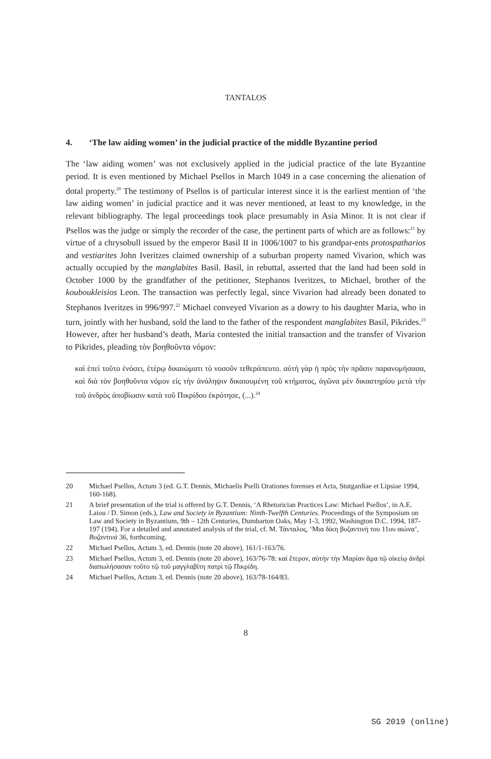TANTALOS
4. ‘The law aiding women’ in the judicial practice of the middle Byzantine period
The ‘law aiding women’ was not exclusively applied in the judicial practice of the late Byzantine period. It is even mentioned by Michael Psellos in March 1049 in a case concerning the alienation of dotal property.<sup>20</sup> The testimony of Psellos is of particular interest since it is the earliest mention of ‘the law aiding women’ in judicial practice and it was never mentioned, at least to my knowledge, in the relevant bibliography. The legal proceedings took place presumably in Asia Minor. It is not clear if Psellos was the judge or simply the recorder of the case, the pertinent parts of which are as follows:<sup>21</sup> by virtue of a chrysobull issued by the emperor Basil II in 1006/1007 to his grandpar-ents protospatharios and vestiarites John Iveritzes claimed ownership of a suburban property named Vivarion, which was actually occupied by the manglabites Basil. Basil, in rebuttal, asserted that the land had been sold in October 1000 by the grandfather of the petitioner, Stephanos Iveritzes, to Michael, brother of the kouboukleisios Leon. The transaction was perfectly legal, since Vivarion had already been donated to Stephanos Iveritzes in 996/997.<sup>22</sup> Michael conveyed Vivarion as a dowry to his daughter Maria, who in turn, jointly with her husband, sold the land to the father of the respondent manglabites Basil, Pikrides.<sup>23</sup> However, after her husband’s death, Maria contested the initial transaction and the transfer of Vivarion to Pikrides, pleading τὸν βοηθοῦντα νόμον:
καὶ ἐπεὶ τοῦτο ἐνόσει, ἑτέρῳ δικαιώματι τὸ νοσοῦν τεθεράπευτο. αὐτὴ γὰρ ἡ πρὸς τὴν πρᾶσιν παρανομήσασα, καὶ διὰ τὸν βοηθοῦντα νόμον εἰς τὴν ἀνάληψιν δικαιουμένη τοῦ κτήματος, ἀγῶνα μὲν δικαστηρίου μετὰ τὴν τοῦ ἀνδρὸς ἀποβίωσιν κατὰ τοῦ Πικρίδου ἐκρότησε, (...).<sup>24</sup>
20 Michael Psellos, Actum 3 (ed. G.T. Dennis, Michaelis Pselli Orationes forenses et Acta, Stutgardiae et Lipsiae 1994, 160-168).
21 A brief presentation of the trial is offered by G.T. Dennis, ‘A Rhetorician Practices Law: Michael Psellos’, in A.E. Laiou / D. Simon (eds.), Law and Society in Byzantium: Ninth-Twelfth Centuries. Proceedings of the Symposium on Law and Society in Byzantium, 9th – 12th Centuries, Dumbarton Oaks, May 1-3, 1992, Washington D.C. 1994, 187-197 (194). For a detailed and annotated analysis of the trial, cf. M. Τάνταλος, ‘Μια δίκη βυζαντινή του 11ου αιώνα’, Βυζαντινά 36, forthcoming.
22 Michael Psellos, Actum 3, ed. Dennis (note 20 above), 161/1-163/76.
23 Michael Psellos, Actum 3, ed. Dennis (note 20 above), 163/76-78: καὶ ἕτερον, αὐτὴν τὴν Μαρίαν ἅμα τῷ οἰκείῳ ἀνδρὶ διαπωλήσασαν τοῦτο τῷ τοῦ μαγγλαβίτη πατρὶ τῷ Πικρίδη.
24 Michael Psellos, Actum 3, ed. Dennis (note 20 above), 163/78-164/83.
8
SG 2019 (online)